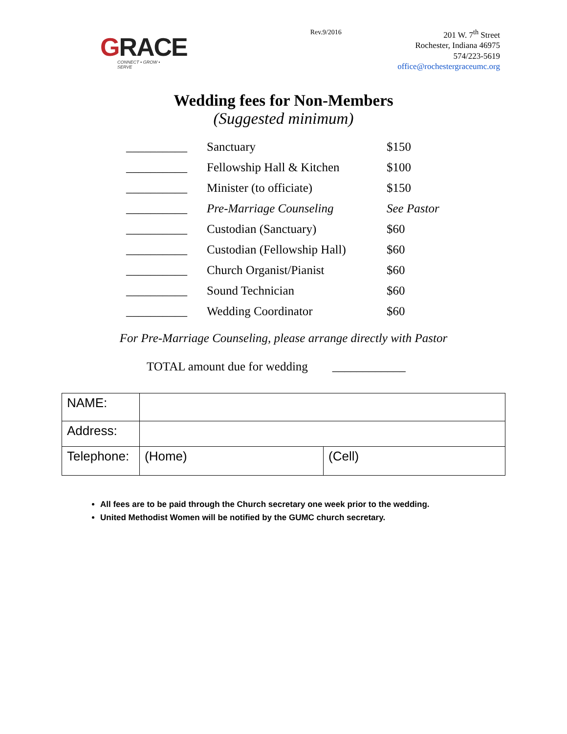GRACE
CONNECT • GROW • SERVE
Rev.9/2016
201 W. 7<sup>th</sup> Street
Rochester, Indiana 46975
574/223-5619
office@rochestergraceumc.org
Wedding fees for Non-Members
(Suggested minimum)
| __________ | Sanctuary | $150 |
| __________ | Fellowship Hall & Kitchen | $100 |
| __________ | Minister (to officiate) | $150 |
| __________ | Pre-Marriage Counseling | See Pastor |
| __________ | Custodian (Sanctuary) | $60 |
| __________ | Custodian (Fellowship Hall) | $60 |
| __________ | Church Organist/Pianist | $60 |
| __________ | Sound Technician | $60 |
| __________ | Wedding Coordinator | $60 |
For Pre-Marriage Counseling, please arrange directly with Pastor
TOTAL amount due for wedding ____________
| NAME: | | |
| Address: | | |
| Telephone: | (Home) | (Cell) |
All fees are to be paid through the Church secretary one week prior to the wedding.
United Methodist Women will be notified by the GUMC church secretary.